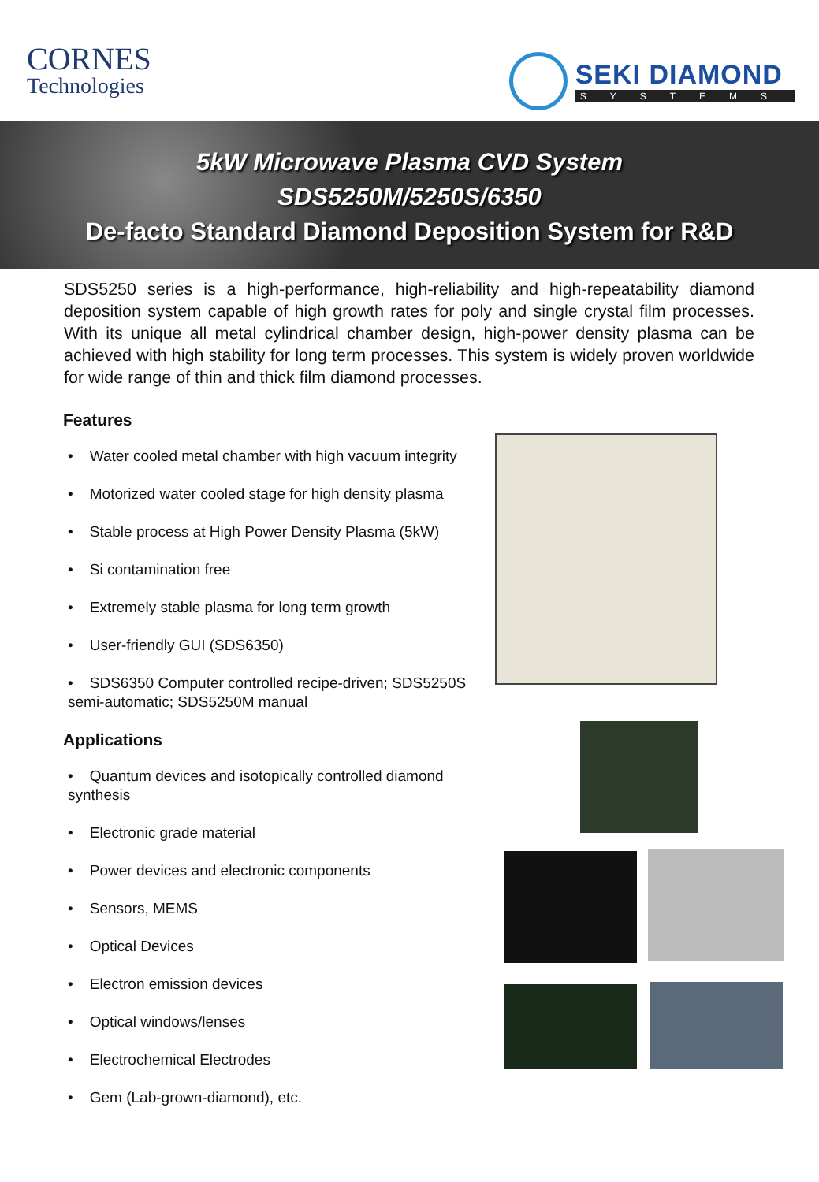CORNES
Technologies
SEKI DIAMOND
SYSTEMS
5kW Microwave Plasma CVD System
SDS5250M/5250S/6350
De-facto Standard Diamond Deposition System for R&D
SDS5250 series is a high-performance, high-reliability and high-repeatability diamond deposition system capable of high growth rates for poly and single crystal film processes. With its unique all metal cylindrical chamber design, high-power density plasma can be achieved with high stability for long term processes. This system is widely proven worldwide for wide range of thin and thick film diamond processes.
Features
• Water cooled metal chamber with high vacuum integrity
• Motorized water cooled stage for high density plasma
• Stable process at High Power Density Plasma (5kW)
• Si contamination free
• Extremely stable plasma for long term growth
• User-friendly GUI (SDS6350)
• SDS6350 Computer controlled recipe-driven; SDS5250S semi-automatic; SDS5250M manual
Applications
• Quantum devices and isotopically controlled diamond synthesis
• Electronic grade material
• Power devices and electronic components
• Sensors, MEMS
• Optical Devices
• Electron emission devices
• Optical windows/lenses
• Electrochemical Electrodes
• Gem (Lab-grown-diamond), etc.